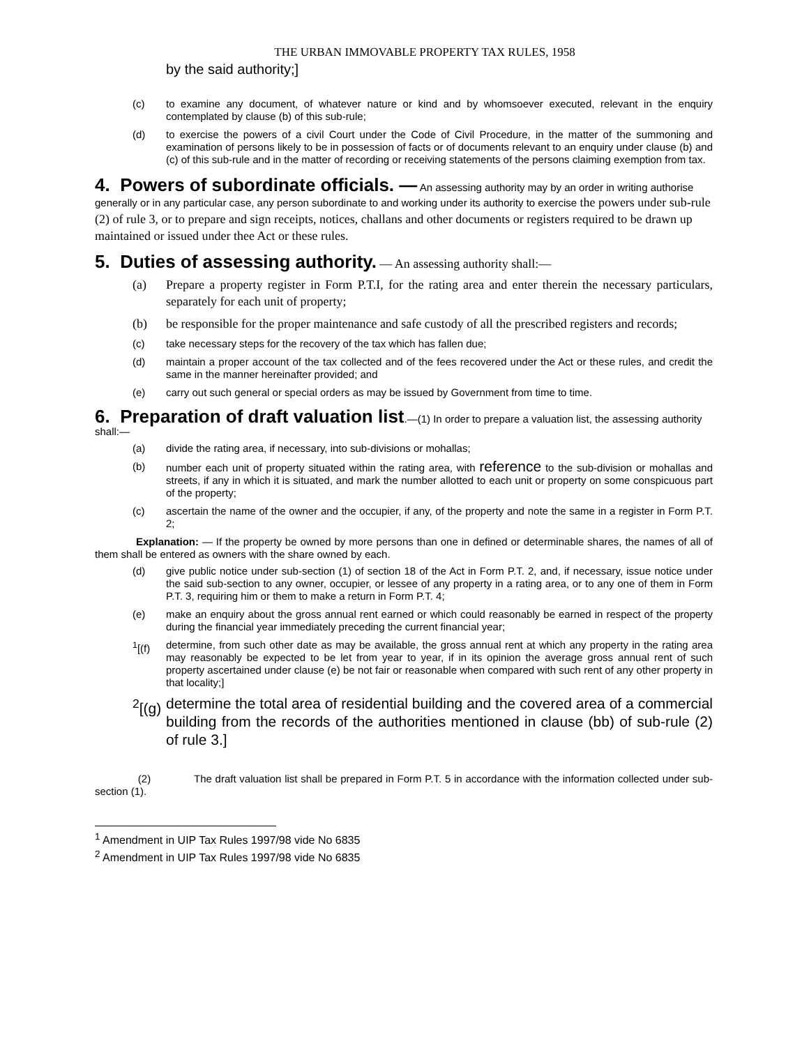THE URBAN IMMOVABLE PROPERTY TAX RULES, 1958
by the said authority;]
(c) to examine any document, of whatever nature or kind and by whomsoever executed, relevant in the enquiry contemplated by clause (b) of this sub-rule;
(d) to exercise the powers of a civil Court under the Code of Civil Procedure, in the matter of the summoning and examination of persons likely to be in possession of facts or of documents relevant to an enquiry under clause (b) and (c) of this sub-rule and in the matter of recording or receiving statements of the persons claiming exemption from tax.
4. Powers of subordinate officials. —
An assessing authority may by an order in writing authorise generally or in any particular case, any person subordinate to and working under its authority to exercise the powers under sub-rule (2) of rule 3, or to prepare and sign receipts, notices, challans and other documents or registers required to be drawn up maintained or issued under thee Act or these rules.
5. Duties of assessing authority.
— An assessing authority shall:—
(a) Prepare a property register in Form P.T.I, for the rating area and enter therein the necessary particulars, separately for each unit of property;
(b) be responsible for the proper maintenance and safe custody of all the prescribed registers and records;
(c) take necessary steps for the recovery of the tax which has fallen due;
(d) maintain a proper account of the tax collected and of the fees recovered under the Act or these rules, and credit the same in the manner hereinafter provided; and
(e) carry out such general or special orders as may be issued by Government from time to time.
6. Preparation of draft valuation list
.—(1) In order to prepare a valuation list, the assessing authority shall:—
(a) divide the rating area, if necessary, into sub-divisions or mohallas;
(b) number each unit of property situated within the rating area, with reference to the sub-division or mohallas and streets, if any in which it is situated, and mark the number allotted to each unit or property on some conspicuous part of the property;
(c) ascertain the name of the owner and the occupier, if any, of the property and note the same in a register in Form P.T. 2;
Explanation: — If the property be owned by more persons than one in defined or determinable shares, the names of all of them shall be entered as owners with the share owned by each.
(d) give public notice under sub-section (1) of section 18 of the Act in Form P.T. 2, and, if necessary, issue notice under the said sub-section to any owner, occupier, or lessee of any property in a rating area, or to any one of them in Form P.T. 3, requiring him or them to make a return in Form P.T. 4;
(e) make an enquiry about the gross annual rent earned or which could reasonably be earned in respect of the property during the financial year immediately preceding the current financial year;
<sup>1</sup> [(f) determine, from such other date as may be available, the gross annual rent at which any property in the rating area may reasonably be expected to be let from year to year, if in its opinion the average gross annual rent of such property ascertained under clause (e) be not fair or reasonable when compared with such rent of any other property in that locality;]
<sup>2</sup> [(g) determine the total area of residential building and the covered area of a commercial building from the records of the authorities mentioned in clause (bb) of sub-rule (2) of rule 3.]
(2) The draft valuation list shall be prepared in Form P.T. 5 in accordance with the information collected under sub-section (1).
<sup>1</sup> Amendment in UIP Tax Rules 1997/98 vide No 6835
<sup>2</sup> Amendment in UIP Tax Rules 1997/98 vide No 6835